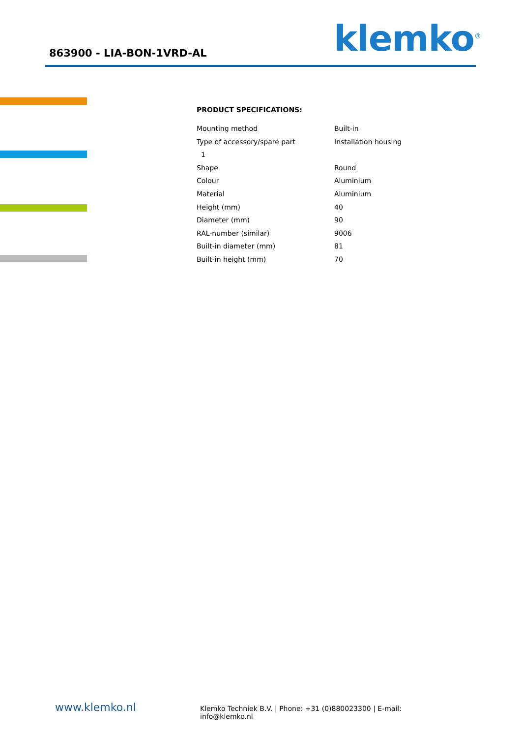863900 - LIA-BON-1VRD-AL
klemko<sup>®</sup>
PRODUCT SPECIFICATIONS:
| Mounting method | Built-in |
| Type of accessory/spare part | Installation housing |
| 1 | |
| Shape | Round |
| Colour | Aluminium |
| Material | Aluminium |
| Height (mm) | 40 |
| Diameter (mm) | 90 |
| RAL-number (similar) | 9006 |
| Built-in diameter (mm) | 81 |
| Built-in height (mm) | 70 |
www.klemko.nl
Klemko Techniek B.V. | Phone: +31 (0)880023300 | E-mail: info@klemko.nl